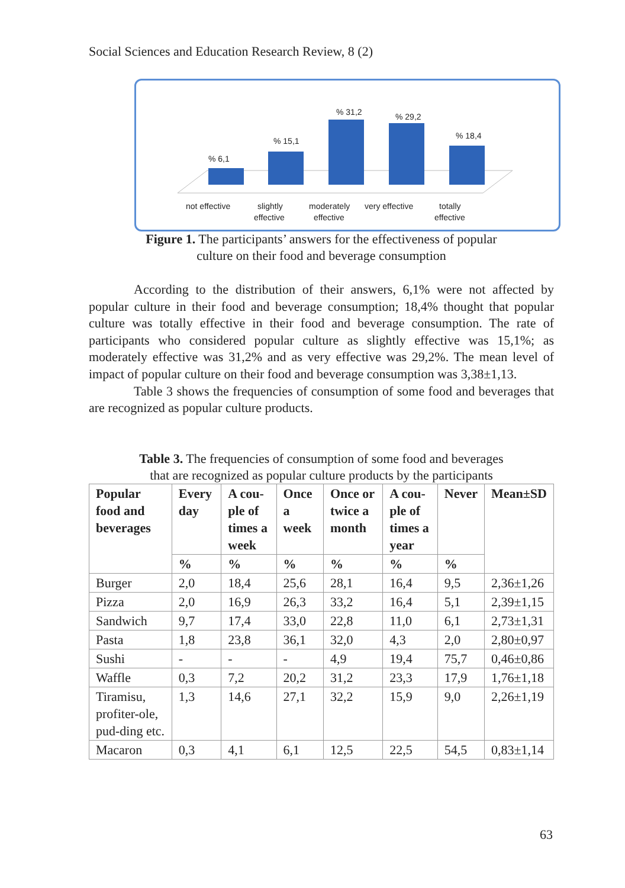Social Sciences and Education Research Review, 8 (2)
% 6,1
% 15,1
% 31,2
% 29,2
% 18,4
not effective
slightly
effective
moderately
effective
very effective
totally
effective
Figure 1. The participants’ answers for the effectiveness of popular
culture on their food and beverage consumption
According to the distribution of their answers, 6,1% were not affected by popular culture in their food and beverage consumption; 18,4% thought that popular culture was totally effective in their food and beverage consumption. The rate of participants who considered popular culture as slightly effective was 15,1%; as moderately effective was 31,2% and as very effective was 29,2%. The mean level of impact of popular culture on their food and beverage consumption was 3,38±1,13.
Table 3 shows the frequencies of consumption of some food and beverages that are recognized as popular culture products.
Table 3. The frequencies of consumption of some food and beverages
that are recognized as popular culture products by the participants
| Popular food and beverages | Every day | A cou-ple of times a week | Once a week | Once or twice a month | A cou-ple of times a year | Never | Mean±SD |
| --- | --- | --- | --- | --- | --- | --- | --- |
| | % | % | % | % | % | % | |
| Burger | 2,0 | 18,4 | 25,6 | 28,1 | 16,4 | 9,5 | 2,36±1,26 |
| Pizza | 2,0 | 16,9 | 26,3 | 33,2 | 16,4 | 5,1 | 2,39±1,15 |
| Sandwich | 9,7 | 17,4 | 33,0 | 22,8 | 11,0 | 6,1 | 2,73±1,31 |
| Pasta | 1,8 | 23,8 | 36,1 | 32,0 | 4,3 | 2,0 | 2,80±0,97 |
| Sushi | - | - | - | 4,9 | 19,4 | 75,7 | 0,46±0,86 |
| Waffle | 0,3 | 7,2 | 20,2 | 31,2 | 23,3 | 17,9 | 1,76±1,18 |
| Tiramisu, profiter-ole, pud-ding etc. | 1,3 | 14,6 | 27,1 | 32,2 | 15,9 | 9,0 | 2,26±1,19 |
| Macaron | 0,3 | 4,1 | 6,1 | 12,5 | 22,5 | 54,5 | 0,83±1,14 |
63